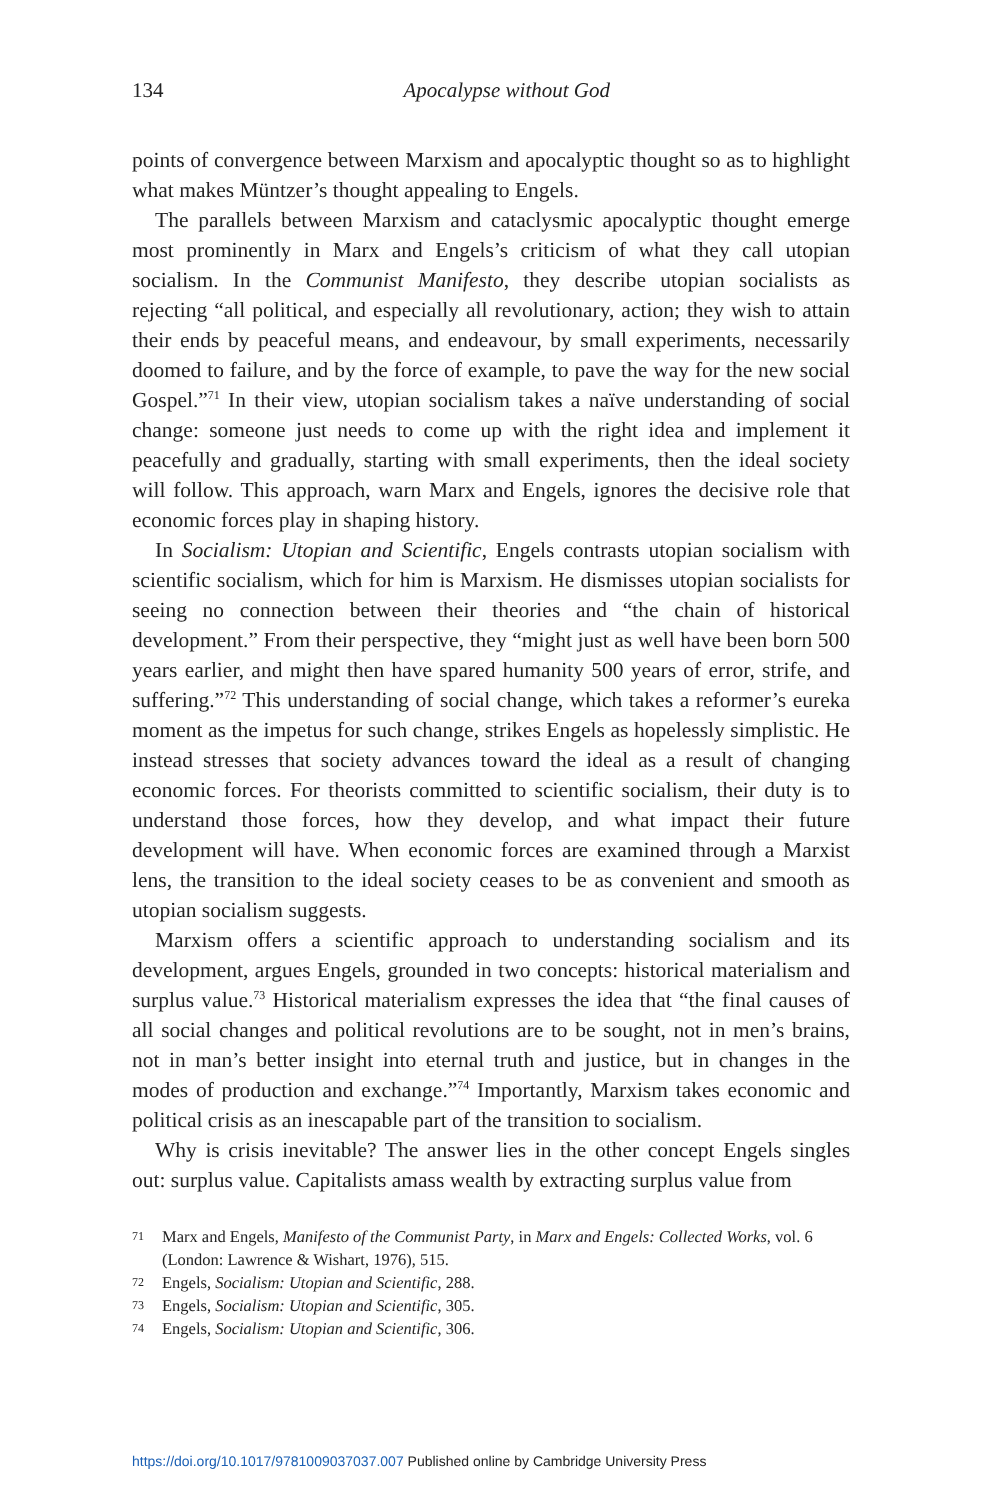134
Apocalypse without God
points of convergence between Marxism and apocalyptic thought so as to highlight what makes Müntzer’s thought appealing to Engels.
The parallels between Marxism and cataclysmic apocalyptic thought emerge most prominently in Marx and Engels’s criticism of what they call utopian socialism. In the Communist Manifesto, they describe utopian socialists as rejecting “all political, and especially all revolutionary, action; they wish to attain their ends by peaceful means, and endeavour, by small experiments, necessarily doomed to failure, and by the force of example, to pave the way for the new social Gospel.”<sup>71</sup> In their view, utopian socialism takes a naïve understanding of social change: someone just needs to come up with the right idea and implement it peacefully and gradually, starting with small experiments, then the ideal society will follow. This approach, warn Marx and Engels, ignores the decisive role that economic forces play in shaping history.
In Socialism: Utopian and Scientific, Engels contrasts utopian socialism with scientific socialism, which for him is Marxism. He dismisses utopian socialists for seeing no connection between their theories and “the chain of historical development.” From their perspective, they “might just as well have been born 500 years earlier, and might then have spared humanity 500 years of error, strife, and suffering.”<sup>72</sup> This understanding of social change, which takes a reformer’s eureka moment as the impetus for such change, strikes Engels as hopelessly simplistic. He instead stresses that society advances toward the ideal as a result of changing economic forces. For theorists committed to scientific socialism, their duty is to understand those forces, how they develop, and what impact their future development will have. When economic forces are examined through a Marxist lens, the transition to the ideal society ceases to be as convenient and smooth as utopian socialism suggests.
Marxism offers a scientific approach to understanding socialism and its development, argues Engels, grounded in two concepts: historical materialism and surplus value.<sup>73</sup> Historical materialism expresses the idea that “the final causes of all social changes and political revolutions are to be sought, not in men’s brains, not in man’s better insight into eternal truth and justice, but in changes in the modes of production and exchange.”<sup>74</sup> Importantly, Marxism takes economic and political crisis as an inescapable part of the transition to socialism.
Why is crisis inevitable? The answer lies in the other concept Engels singles out: surplus value. Capitalists amass wealth by extracting surplus value from
71 Marx and Engels, Manifesto of the Communist Party, in Marx and Engels: Collected Works, vol. 6 (London: Lawrence & Wishart, 1976), 515.
72 Engels, Socialism: Utopian and Scientific, 288.
73 Engels, Socialism: Utopian and Scientific, 305.
74 Engels, Socialism: Utopian and Scientific, 306.
https://doi.org/10.1017/9781009037037.007 Published online by Cambridge University Press